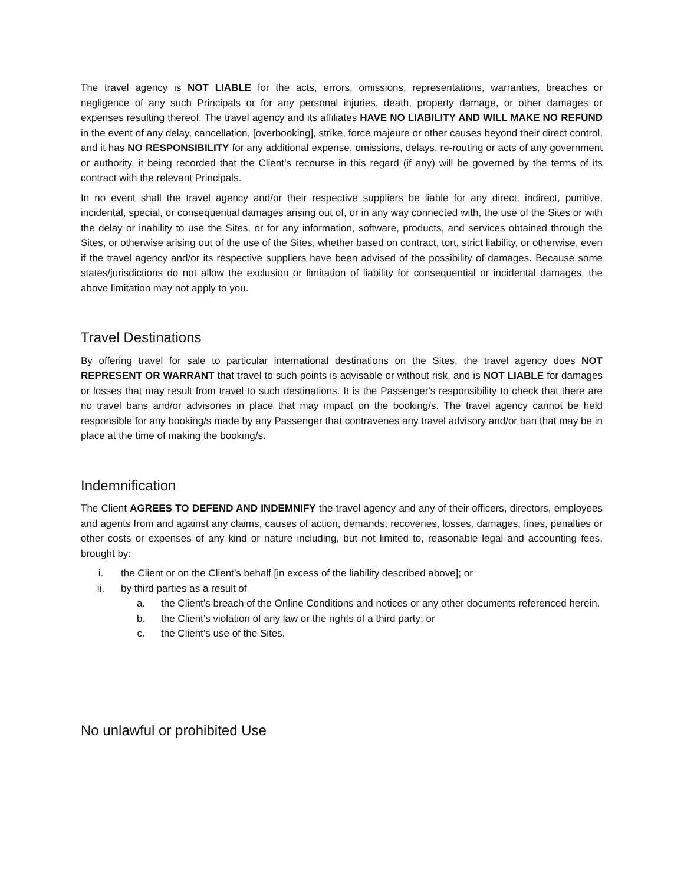The travel agency is NOT LIABLE for the acts, errors, omissions, representations, warranties, breaches or negligence of any such Principals or for any personal injuries, death, property damage, or other damages or expenses resulting thereof. The travel agency and its affiliates HAVE NO LIABILITY AND WILL MAKE NO REFUND in the event of any delay, cancellation, [overbooking], strike, force majeure or other causes beyond their direct control, and it has NO RESPONSIBILITY for any additional expense, omissions, delays, re-routing or acts of any government or authority, it being recorded that the Client’s recourse in this regard (if any) will be governed by the terms of its contract with the relevant Principals.
In no event shall the travel agency and/or their respective suppliers be liable for any direct, indirect, punitive, incidental, special, or consequential damages arising out of, or in any way connected with, the use of the Sites or with the delay or inability to use the Sites, or for any information, software, products, and services obtained through the Sites, or otherwise arising out of the use of the Sites, whether based on contract, tort, strict liability, or otherwise, even if the travel agency and/or its respective suppliers have been advised of the possibility of damages. Because some states/jurisdictions do not allow the exclusion or limitation of liability for consequential or incidental damages, the above limitation may not apply to you.
Travel Destinations
By offering travel for sale to particular international destinations on the Sites, the travel agency does NOT REPRESENT OR WARRANT that travel to such points is advisable or without risk, and is NOT LIABLE for damages or losses that may result from travel to such destinations. It is the Passenger's responsibility to check that there are no travel bans and/or advisories in place that may impact on the booking/s. The travel agency cannot be held responsible for any booking/s made by any Passenger that contravenes any travel advisory and/or ban that may be in place at the time of making the booking/s.
Indemnification
The Client AGREES TO DEFEND AND INDEMNIFY the travel agency and any of their officers, directors, employees and agents from and against any claims, causes of action, demands, recoveries, losses, damages, fines, penalties or other costs or expenses of any kind or nature including, but not limited to, reasonable legal and accounting fees, brought by:
i. the Client or on the Client’s behalf [in excess of the liability described above]; or
ii. by third parties as a result of
a. the Client’s breach of the Online Conditions and notices or any other documents referenced herein.
b. the Client’s violation of any law or the rights of a third party; or
c. the Client’s use of the Sites.
No unlawful or prohibited Use